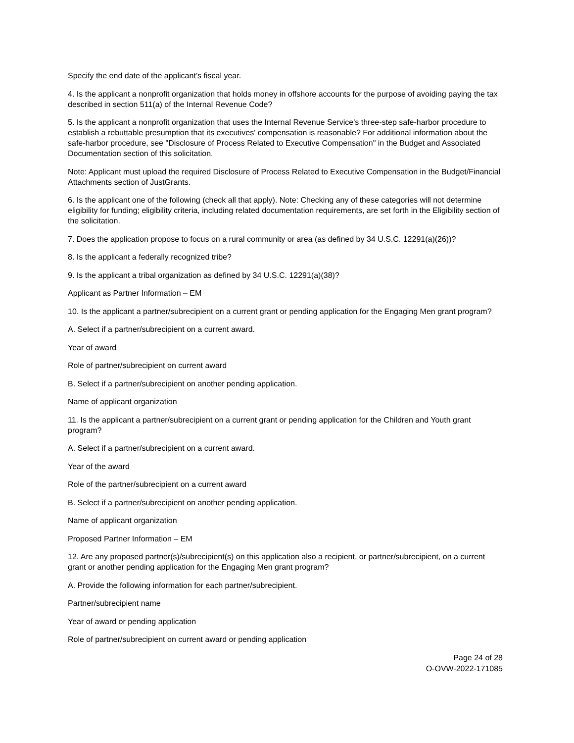Specify the end date of the applicant’s fiscal year.
4. Is the applicant a nonprofit organization that holds money in offshore accounts for the purpose of avoiding paying the tax described in section 511(a) of the Internal Revenue Code?
5. Is the applicant a nonprofit organization that uses the Internal Revenue Service's three-step safe-harbor procedure to establish a rebuttable presumption that its executives' compensation is reasonable? For additional information about the safe-harbor procedure, see "Disclosure of Process Related to Executive Compensation" in the Budget and Associated Documentation section of this solicitation.
Note: Applicant must upload the required Disclosure of Process Related to Executive Compensation in the Budget/Financial Attachments section of JustGrants.
6. Is the applicant one of the following (check all that apply). Note: Checking any of these categories will not determine eligibility for funding; eligibility criteria, including related documentation requirements, are set forth in the Eligibility section of the solicitation.
7. Does the application propose to focus on a rural community or area (as defined by 34 U.S.C. 12291(a)(26))?
8. Is the applicant a federally recognized tribe?
9. Is the applicant a tribal organization as defined by 34 U.S.C. 12291(a)(38)?
Applicant as Partner Information – EM
10. Is the applicant a partner/subrecipient on a current grant or pending application for the Engaging Men grant program?
A. Select if a partner/subrecipient on a current award.
Year of award
Role of partner/subrecipient on current award
B. Select if a partner/subrecipient on another pending application.
Name of applicant organization
11. Is the applicant a partner/subrecipient on a current grant or pending application for the Children and Youth grant program?
A. Select if a partner/subrecipient on a current award.
Year of the award
Role of the partner/subrecipient on a current award
B. Select if a partner/subrecipient on another pending application.
Name of applicant organization
Proposed Partner Information – EM
12. Are any proposed partner(s)/subrecipient(s) on this application also a recipient, or partner/subrecipient, on a current grant or another pending application for the Engaging Men grant program?
A. Provide the following information for each partner/subrecipient.
Partner/subrecipient name
Year of award or pending application
Role of partner/subrecipient on current award or pending application
Page 24 of 28
O-OVW-2022-171085